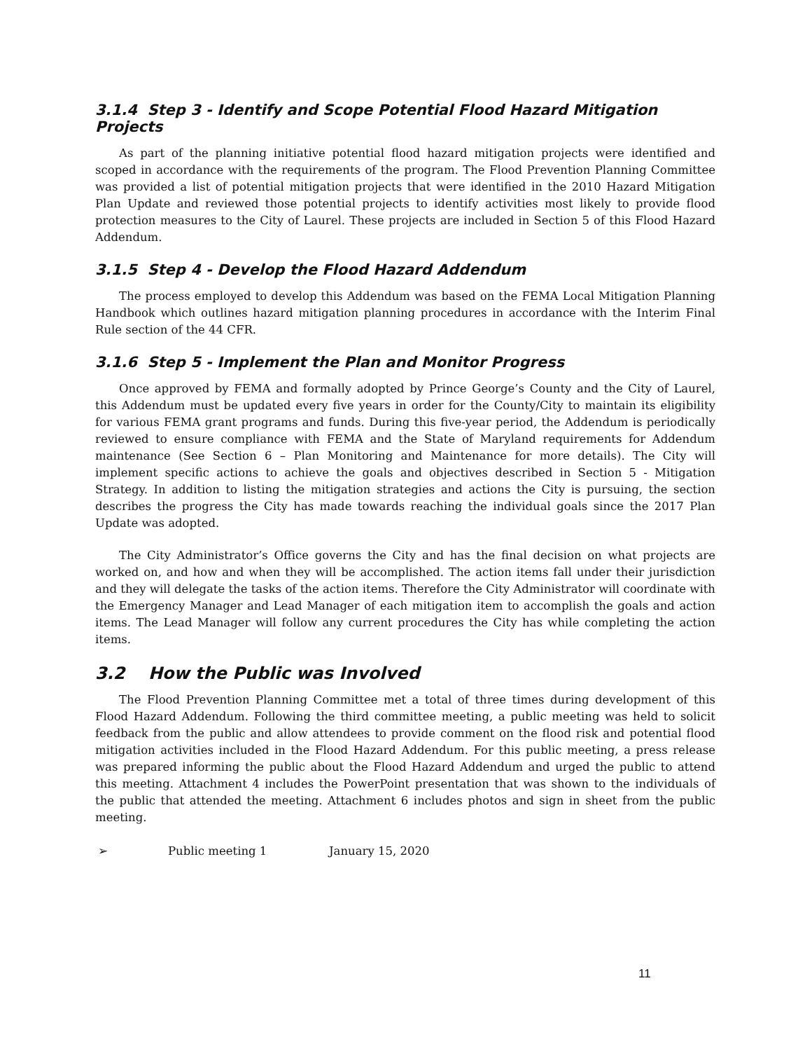3.1.4 Step 3 - Identify and Scope Potential Flood Hazard Mitigation Projects
As part of the planning initiative potential flood hazard mitigation projects were identified and scoped in accordance with the requirements of the program. The Flood Prevention Planning Committee was provided a list of potential mitigation projects that were identified in the 2010 Hazard Mitigation Plan Update and reviewed those potential projects to identify activities most likely to provide flood protection measures to the City of Laurel. These projects are included in Section 5 of this Flood Hazard Addendum.
3.1.5 Step 4 - Develop the Flood Hazard Addendum
The process employed to develop this Addendum was based on the FEMA Local Mitigation Planning Handbook which outlines hazard mitigation planning procedures in accordance with the Interim Final Rule section of the 44 CFR.
3.1.6 Step 5 - Implement the Plan and Monitor Progress
Once approved by FEMA and formally adopted by Prince George’s County and the City of Laurel, this Addendum must be updated every five years in order for the County/City to maintain its eligibility for various FEMA grant programs and funds. During this five-year period, the Addendum is periodically reviewed to ensure compliance with FEMA and the State of Maryland requirements for Addendum maintenance (See Section 6 – Plan Monitoring and Maintenance for more details). The City will implement specific actions to achieve the goals and objectives described in Section 5 - Mitigation Strategy. In addition to listing the mitigation strategies and actions the City is pursuing, the section describes the progress the City has made towards reaching the individual goals since the 2017 Plan Update was adopted.
The City Administrator’s Office governs the City and has the final decision on what projects are worked on, and how and when they will be accomplished. The action items fall under their jurisdiction and they will delegate the tasks of the action items. Therefore the City Administrator will coordinate with the Emergency Manager and Lead Manager of each mitigation item to accomplish the goals and action items. The Lead Manager will follow any current procedures the City has while completing the action items.
3.2 How the Public was Involved
The Flood Prevention Planning Committee met a total of three times during development of this Flood Hazard Addendum. Following the third committee meeting, a public meeting was held to solicit feedback from the public and allow attendees to provide comment on the flood risk and potential flood mitigation activities included in the Flood Hazard Addendum. For this public meeting, a press release was prepared informing the public about the Flood Hazard Addendum and urged the public to attend this meeting. Attachment 4 includes the PowerPoint presentation that was shown to the individuals of the public that attended the meeting. Attachment 6 includes photos and sign in sheet from the public meeting.
➢ Public meeting 1 January 15, 2020
11